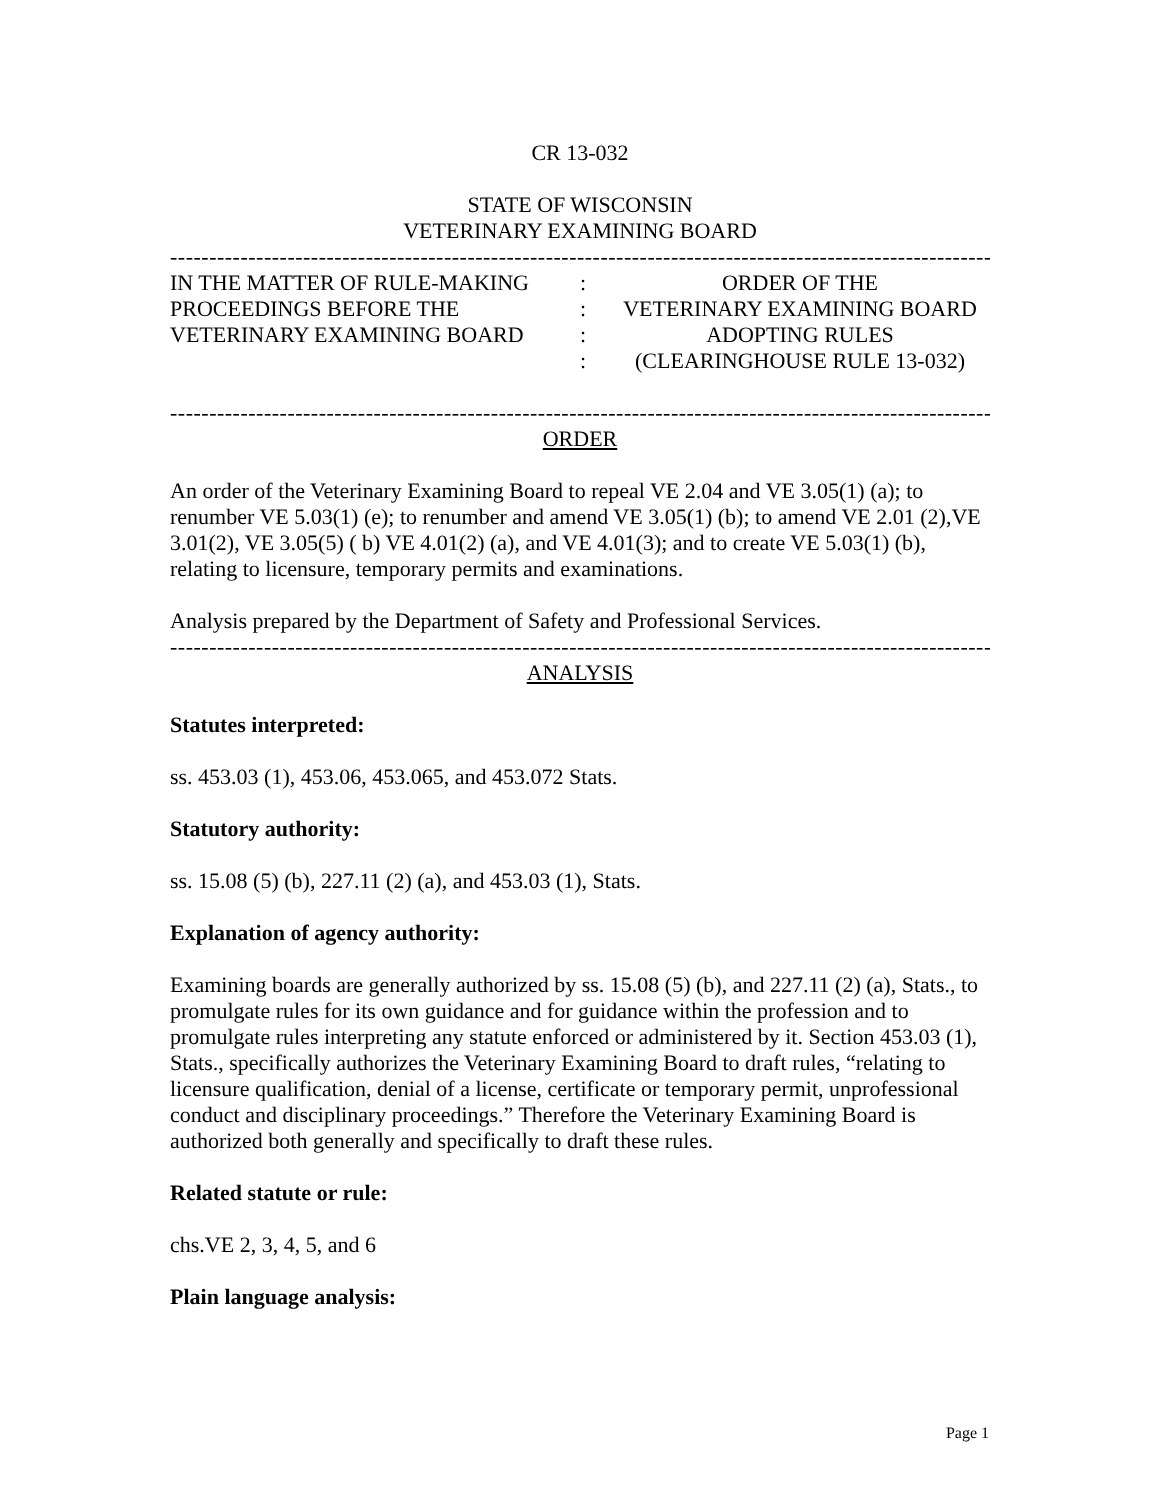CR 13-032
STATE OF WISCONSIN
VETERINARY EXAMINING BOARD
------------------------------------------------------------------------------------------------------------------------
IN THE MATTER OF RULE-MAKING
PROCEEDINGS BEFORE THE
VETERINARY EXAMINING BOARD
:
:
:
:
ORDER OF THE
VETERINARY EXAMINING BOARD
ADOPTING RULES
(CLEARINGHOUSE RULE 13-032)
------------------------------------------------------------------------------------------------------------------------
ORDER
An order of the Veterinary Examining Board to repeal VE 2.04 and VE 3.05(1) (a); to renumber VE 5.03(1) (e); to renumber and amend VE 3.05(1) (b); to amend VE 2.01 (2),VE 3.01(2), VE 3.05(5) ( b) VE 4.01(2) (a), and VE 4.01(3); and to create VE 5.03(1) (b), relating to licensure, temporary permits and examinations.
Analysis prepared by the Department of Safety and Professional Services.
------------------------------------------------------------------------------------------------------------------------
ANALYSIS
Statutes interpreted:
ss. 453.03 (1), 453.06, 453.065, and 453.072 Stats.
Statutory authority:
ss. 15.08 (5) (b), 227.11 (2) (a), and 453.03 (1), Stats.
Explanation of agency authority:
Examining boards are generally authorized by ss. 15.08 (5) (b), and 227.11 (2) (a), Stats., to promulgate rules for its own guidance and for guidance within the profession and to promulgate rules interpreting any statute enforced or administered by it. Section 453.03 (1), Stats., specifically authorizes the Veterinary Examining Board to draft rules, “relating to licensure qualification, denial of a license, certificate or temporary permit, unprofessional conduct and disciplinary proceedings.” Therefore the Veterinary Examining Board is authorized both generally and specifically to draft these rules.
Related statute or rule:
chs.VE 2, 3, 4, 5, and 6
Plain language analysis:
Page 1